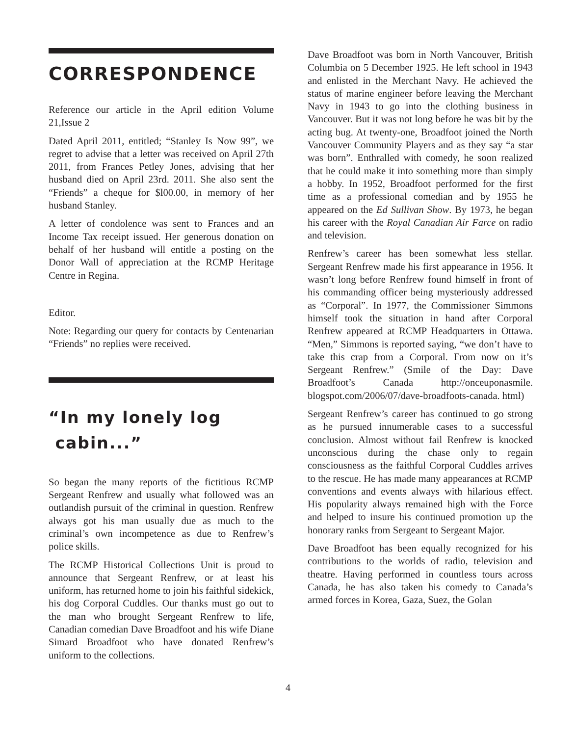CORRESPONDENCE
Reference our article in the April edition Volume 21,Issue 2
Dated April 2011, entitled; “Stanley Is Now 99”, we regret to advise that a letter was received on April 27th 2011, from Frances Petley Jones, advising that her husband died on April 23rd. 2011. She also sent the “Friends” a cheque for $l00.00, in memory of her husband Stanley.
A letter of condolence was sent to Frances and an Income Tax receipt issued. Her generous donation on behalf of her husband will entitle a posting on the Donor Wall of appreciation at the RCMP Heritage Centre in Regina.
Editor.
Note: Regarding our query for contacts by Centenarian “Friends” no replies were received.
“In my lonely log
cabin...”
So began the many reports of the fictitious RCMP Sergeant Renfrew and usually what followed was an outlandish pursuit of the criminal in question. Renfrew always got his man usually due as much to the criminal’s own incompetence as due to Renfrew’s police skills.
The RCMP Historical Collections Unit is proud to announce that Sergeant Renfrew, or at least his uniform, has returned home to join his faithful sidekick, his dog Corporal Cuddles. Our thanks must go out to the man who brought Sergeant Renfrew to life, Canadian comedian Dave Broadfoot and his wife Diane Simard Broadfoot who have donated Renfrew’s uniform to the collections.
Dave Broadfoot was born in North Vancouver, British Columbia on 5 December 1925. He left school in 1943 and enlisted in the Merchant Navy. He achieved the status of marine engineer before leaving the Merchant Navy in 1943 to go into the clothing business in Vancouver. But it was not long before he was bit by the acting bug. At twenty-one, Broadfoot joined the North Vancouver Community Players and as they say “a star was born”. Enthralled with comedy, he soon realized that he could make it into something more than simply a hobby. In 1952, Broadfoot performed for the first time as a professional comedian and by 1955 he appeared on the Ed Sullivan Show. By 1973, he began his career with the Royal Canadian Air Farce on radio and television.
Renfrew’s career has been somewhat less stellar. Sergeant Renfrew made his first appearance in 1956. It wasn’t long before Renfrew found himself in front of his commanding officer being mysteriously addressed as “Corporal”. In 1977, the Commissioner Simmons himself took the situation in hand after Corporal Renfrew appeared at RCMP Headquarters in Ottawa. “Men,” Simmons is reported saying, “we don’t have to take this crap from a Corporal. From now on it’s Sergeant Renfrew.” (Smile of the Day: Dave Broadfoot’s Canada http://onceuponasmile. blogspot.com/2006/07/dave-broadfoots-canada. html)
Sergeant Renfrew’s career has continued to go strong as he pursued innumerable cases to a successful conclusion. Almost without fail Renfrew is knocked unconscious during the chase only to regain consciousness as the faithful Corporal Cuddles arrives to the rescue. He has made many appearances at RCMP conventions and events always with hilarious effect. His popularity always remained high with the Force and helped to insure his continued promotion up the honorary ranks from Sergeant to Sergeant Major.
Dave Broadfoot has been equally recognized for his contributions to the worlds of radio, television and theatre. Having performed in countless tours across Canada, he has also taken his comedy to Canada’s armed forces in Korea, Gaza, Suez, the Golan
4